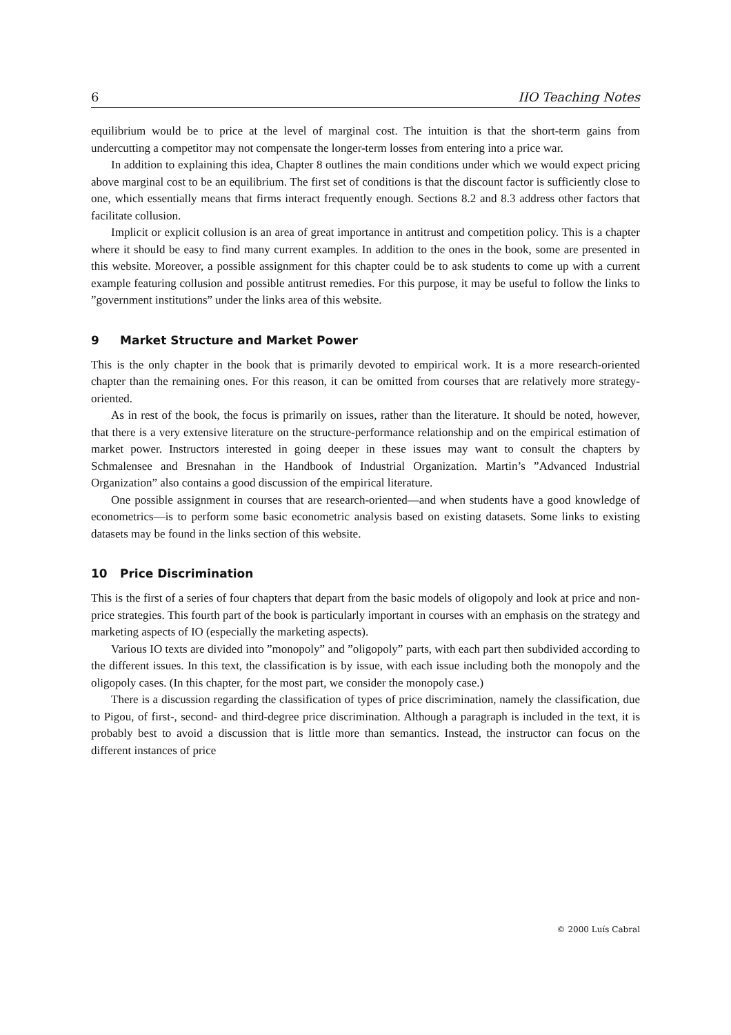6 IIO Teaching Notes
equilibrium would be to price at the level of marginal cost. The intuition is that the short-term gains from undercutting a competitor may not compensate the longer-term losses from entering into a price war.
In addition to explaining this idea, Chapter 8 outlines the main conditions under which we would expect pricing above marginal cost to be an equilibrium. The first set of conditions is that the discount factor is sufficiently close to one, which essentially means that firms interact frequently enough. Sections 8.2 and 8.3 address other factors that facilitate collusion.
Implicit or explicit collusion is an area of great importance in antitrust and competition policy. This is a chapter where it should be easy to find many current examples. In addition to the ones in the book, some are presented in this website. Moreover, a possible assignment for this chapter could be to ask students to come up with a current example featuring collusion and possible antitrust remedies. For this purpose, it may be useful to follow the links to ”government institutions” under the links area of this website.
9 Market Structure and Market Power
This is the only chapter in the book that is primarily devoted to empirical work. It is a more research-oriented chapter than the remaining ones. For this reason, it can be omitted from courses that are relatively more strategy-oriented.
As in rest of the book, the focus is primarily on issues, rather than the literature. It should be noted, however, that there is a very extensive literature on the structure-performance relationship and on the empirical estimation of market power. Instructors interested in going deeper in these issues may want to consult the chapters by Schmalensee and Bresnahan in the Handbook of Industrial Organization. Martin’s ”Advanced Industrial Organization” also contains a good discussion of the empirical literature.
One possible assignment in courses that are research-oriented—and when students have a good knowledge of econometrics—is to perform some basic econometric analysis based on existing datasets. Some links to existing datasets may be found in the links section of this website.
10 Price Discrimination
This is the first of a series of four chapters that depart from the basic models of oligopoly and look at price and non-price strategies. This fourth part of the book is particularly important in courses with an emphasis on the strategy and marketing aspects of IO (especially the marketing aspects).
Various IO texts are divided into ”monopoly” and ”oligopoly” parts, with each part then subdivided according to the different issues. In this text, the classification is by issue, with each issue including both the monopoly and the oligopoly cases. (In this chapter, for the most part, we consider the monopoly case.)
There is a discussion regarding the classification of types of price discrimination, namely the classification, due to Pigou, of first-, second- and third-degree price discrimination. Although a paragraph is included in the text, it is probably best to avoid a discussion that is little more than semantics. Instead, the instructor can focus on the different instances of price
© 2000 Luís Cabral